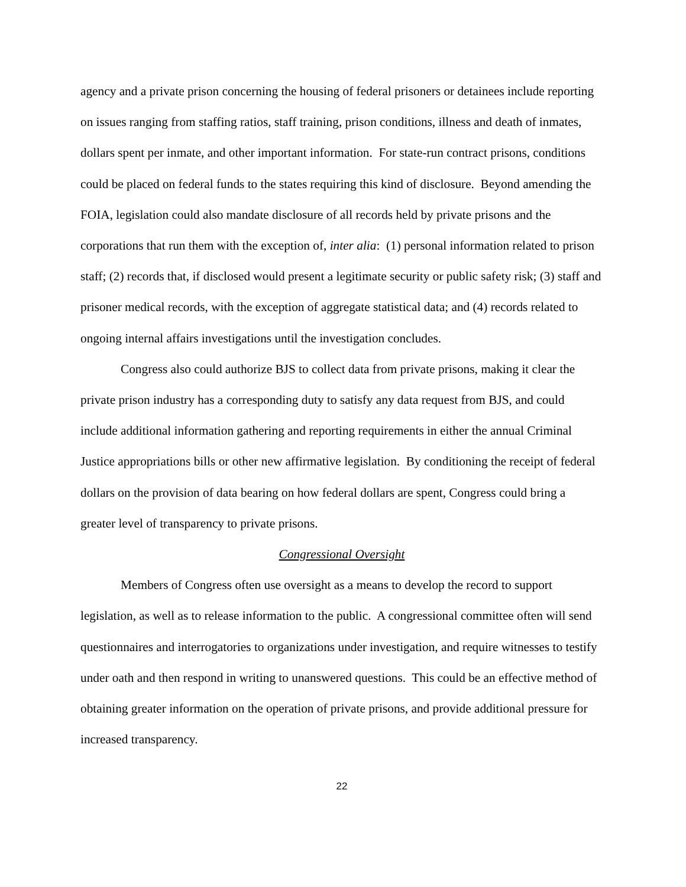agency and a private prison concerning the housing of federal prisoners or detainees include reporting on issues ranging from staffing ratios, staff training, prison conditions, illness and death of inmates, dollars spent per inmate, and other important information. For state-run contract prisons, conditions could be placed on federal funds to the states requiring this kind of disclosure. Beyond amending the FOIA, legislation could also mandate disclosure of all records held by private prisons and the corporations that run them with the exception of, inter alia: (1) personal information related to prison staff; (2) records that, if disclosed would present a legitimate security or public safety risk; (3) staff and prisoner medical records, with the exception of aggregate statistical data; and (4) records related to ongoing internal affairs investigations until the investigation concludes.
Congress also could authorize BJS to collect data from private prisons, making it clear the private prison industry has a corresponding duty to satisfy any data request from BJS, and could include additional information gathering and reporting requirements in either the annual Criminal Justice appropriations bills or other new affirmative legislation. By conditioning the receipt of federal dollars on the provision of data bearing on how federal dollars are spent, Congress could bring a greater level of transparency to private prisons.
Congressional Oversight
Members of Congress often use oversight as a means to develop the record to support legislation, as well as to release information to the public. A congressional committee often will send questionnaires and interrogatories to organizations under investigation, and require witnesses to testify under oath and then respond in writing to unanswered questions. This could be an effective method of obtaining greater information on the operation of private prisons, and provide additional pressure for increased transparency.
22